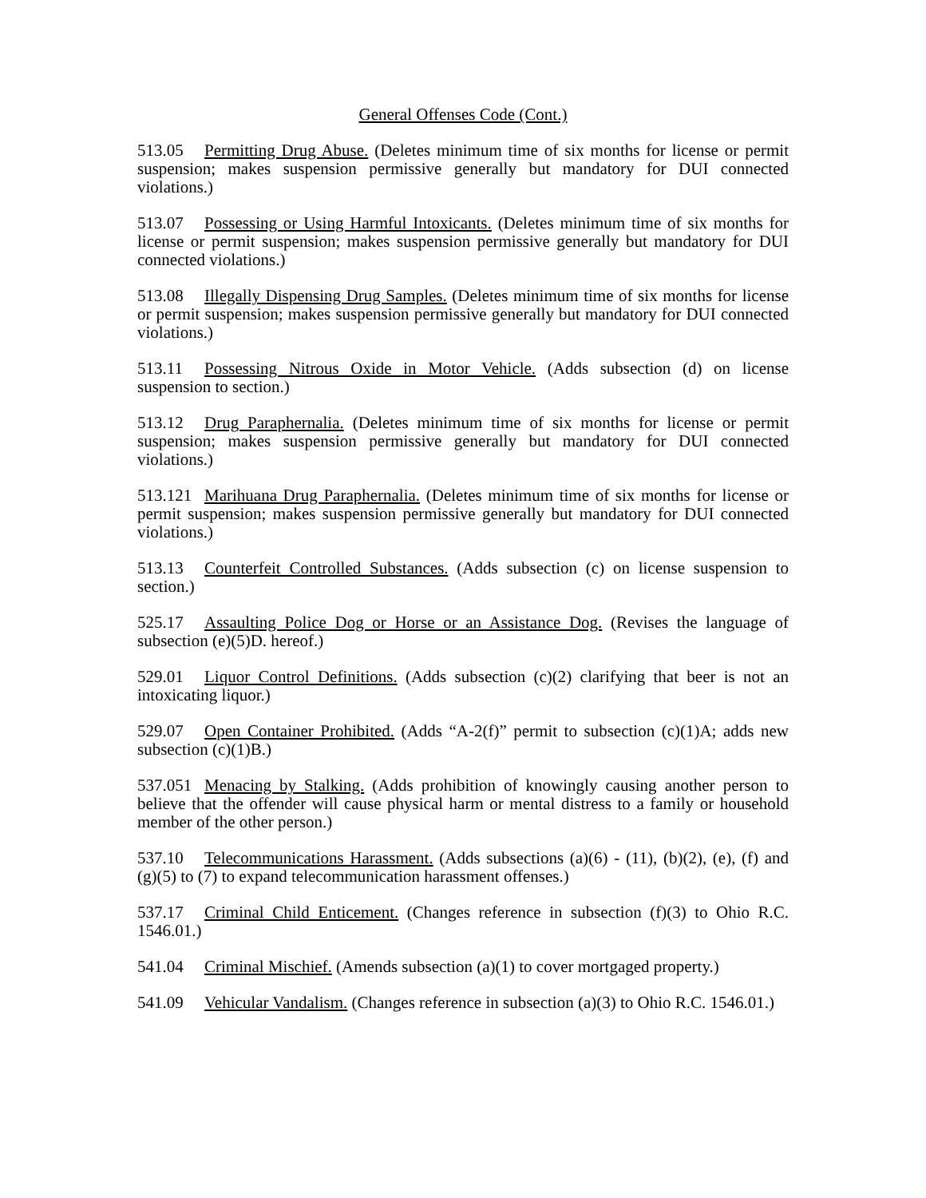General Offenses Code (Cont.)
513.05 Permitting Drug Abuse. (Deletes minimum time of six months for license or permit suspension; makes suspension permissive generally but mandatory for DUI connected violations.)
513.07 Possessing or Using Harmful Intoxicants. (Deletes minimum time of six months for license or permit suspension; makes suspension permissive generally but mandatory for DUI connected violations.)
513.08 Illegally Dispensing Drug Samples. (Deletes minimum time of six months for license or permit suspension; makes suspension permissive generally but mandatory for DUI connected violations.)
513.11 Possessing Nitrous Oxide in Motor Vehicle. (Adds subsection (d) on license suspension to section.)
513.12 Drug Paraphernalia. (Deletes minimum time of six months for license or permit suspension; makes suspension permissive generally but mandatory for DUI connected violations.)
513.121 Marihuana Drug Paraphernalia. (Deletes minimum time of six months for license or permit suspension; makes suspension permissive generally but mandatory for DUI connected violations.)
513.13 Counterfeit Controlled Substances. (Adds subsection (c) on license suspension to section.)
525.17 Assaulting Police Dog or Horse or an Assistance Dog. (Revises the language of subsection (e)(5)D. hereof.)
529.01 Liquor Control Definitions. (Adds subsection (c)(2) clarifying that beer is not an intoxicating liquor.)
529.07 Open Container Prohibited. (Adds “A-2(f)” permit to subsection (c)(1)A; adds new subsection (c)(1)B.)
537.051 Menacing by Stalking. (Adds prohibition of knowingly causing another person to believe that the offender will cause physical harm or mental distress to a family or household member of the other person.)
537.10 Telecommunications Harassment. (Adds subsections (a)(6) - (11), (b)(2), (e), (f) and (g)(5) to (7) to expand telecommunication harassment offenses.)
537.17 Criminal Child Enticement. (Changes reference in subsection (f)(3) to Ohio R.C. 1546.01.)
541.04 Criminal Mischief. (Amends subsection (a)(1) to cover mortgaged property.)
541.09 Vehicular Vandalism. (Changes reference in subsection (a)(3) to Ohio R.C. 1546.01.)